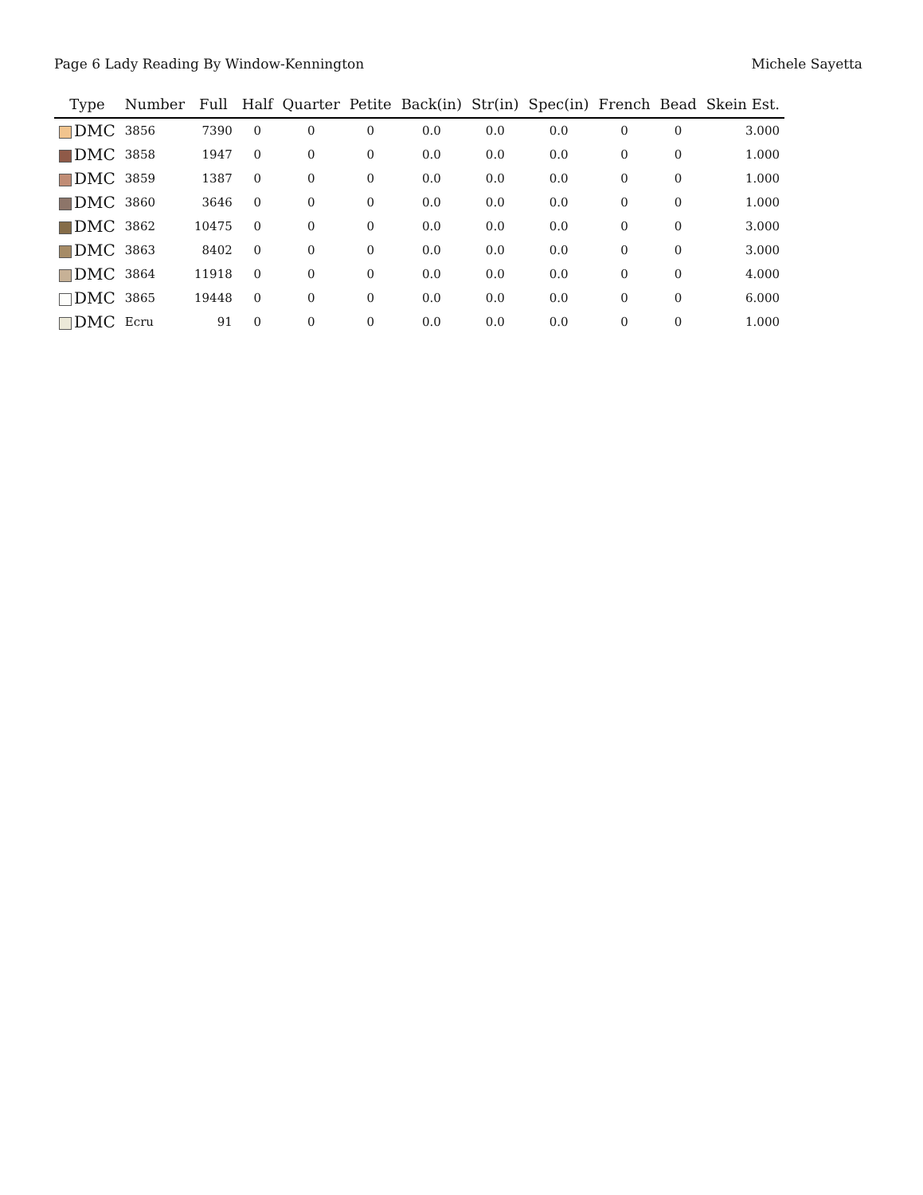Page 6 Lady Reading By Window-Kennington Michele Sayetta
| Type | Number | Full | Half | Quarter | Petite | Back(in) | Str(in) | Spec(in) | French | Bead | Skein Est. |
| --- | --- | --- | --- | --- | --- | --- | --- | --- | --- | --- | --- |
| DMC | 3856 | 7390 | 0 | 0 | 0 | 0.0 | 0.0 | 0.0 | 0 | 0 | 3.000 |
| DMC | 3858 | 1947 | 0 | 0 | 0 | 0.0 | 0.0 | 0.0 | 0 | 0 | 1.000 |
| DMC | 3859 | 1387 | 0 | 0 | 0 | 0.0 | 0.0 | 0.0 | 0 | 0 | 1.000 |
| DMC | 3860 | 3646 | 0 | 0 | 0 | 0.0 | 0.0 | 0.0 | 0 | 0 | 1.000 |
| DMC | 3862 | 10475 | 0 | 0 | 0 | 0.0 | 0.0 | 0.0 | 0 | 0 | 3.000 |
| DMC | 3863 | 8402 | 0 | 0 | 0 | 0.0 | 0.0 | 0.0 | 0 | 0 | 3.000 |
| DMC | 3864 | 11918 | 0 | 0 | 0 | 0.0 | 0.0 | 0.0 | 0 | 0 | 4.000 |
| DMC | 3865 | 19448 | 0 | 0 | 0 | 0.0 | 0.0 | 0.0 | 0 | 0 | 6.000 |
| DMC | Ecru | 91 | 0 | 0 | 0 | 0.0 | 0.0 | 0.0 | 0 | 0 | 1.000 |